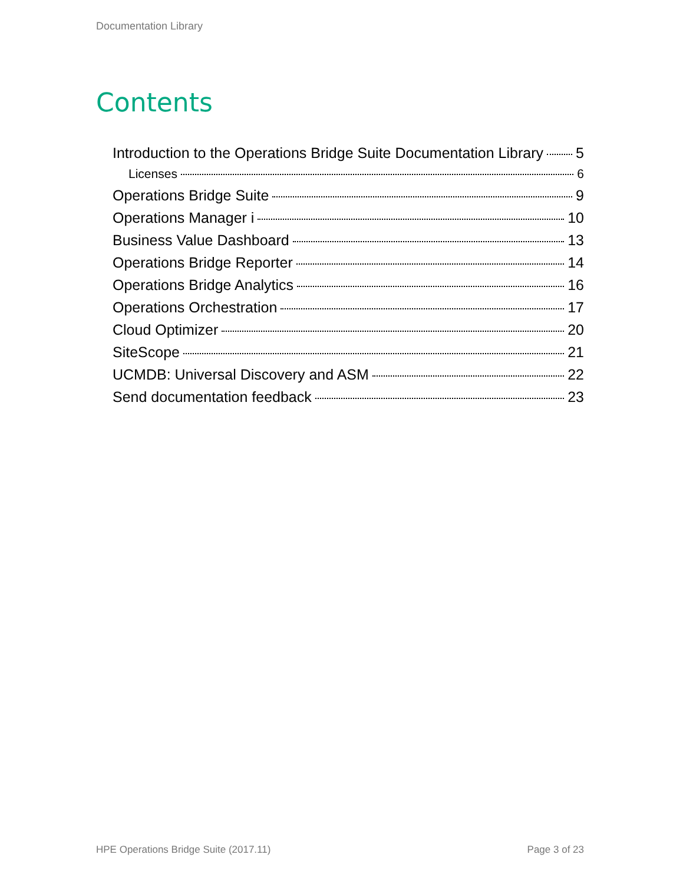Documentation Library
Contents
Introduction to the Operations Bridge Suite Documentation Library 5
Licenses 6
Operations Bridge Suite 9
Operations Manager i 10
Business Value Dashboard 13
Operations Bridge Reporter 14
Operations Bridge Analytics 16
Operations Orchestration 17
Cloud Optimizer 20
SiteScope 21
UCMDB: Universal Discovery and ASM 22
Send documentation feedback 23
HPE Operations Bridge Suite (2017.11) Page 3 of 23